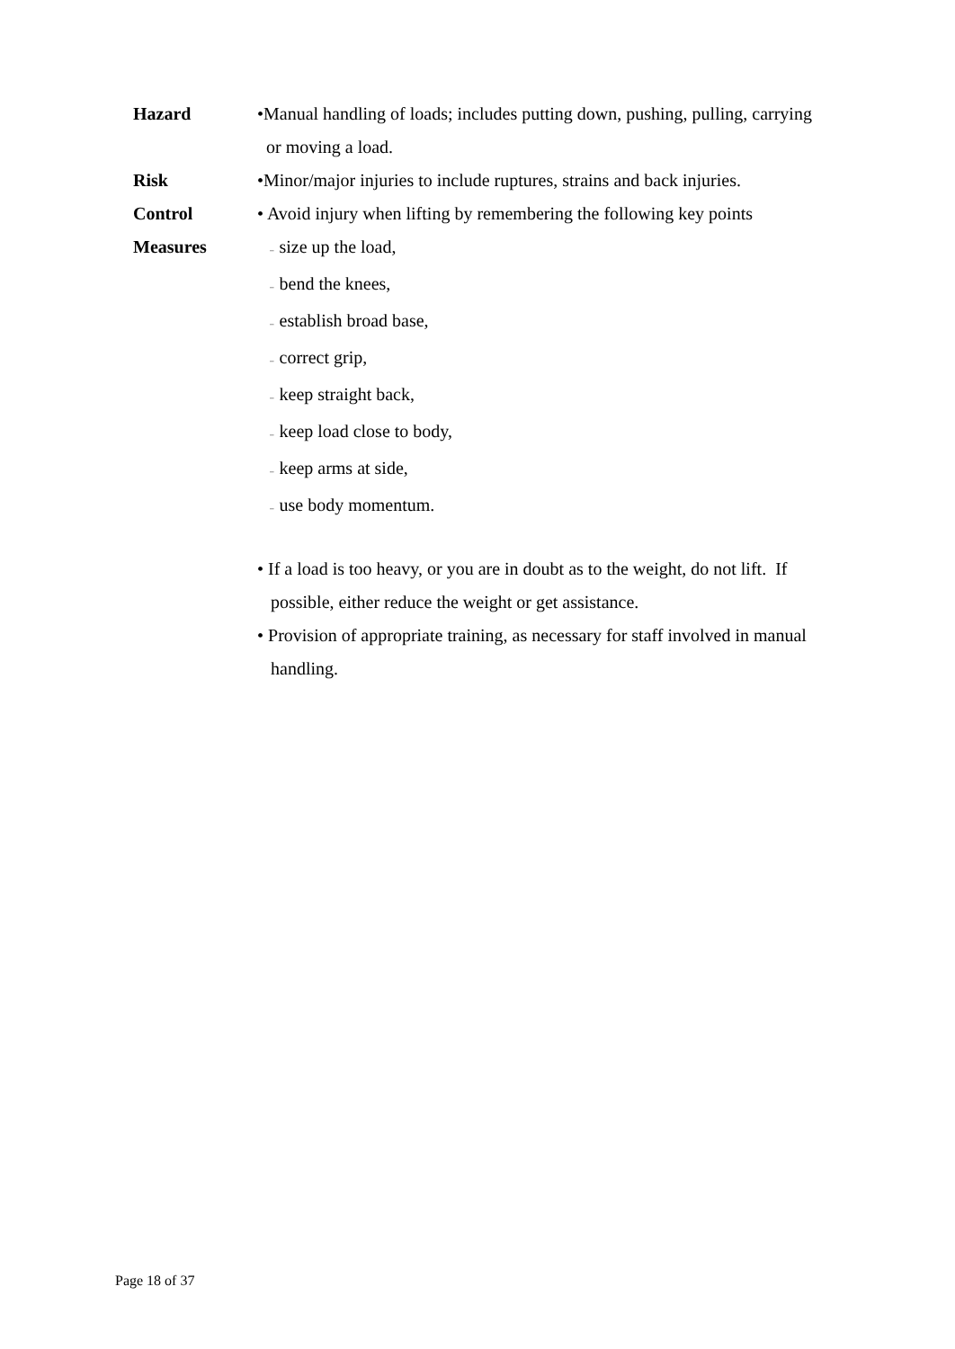Hazard •Manual handling of loads; includes putting down, pushing, pulling, carrying
or moving a load.
Risk •Minor/major injuries to include ruptures, strains and back injuries.
Control
Measures
• Avoid injury when lifting by remembering the following key points
– size up the load,
– bend the knees,
– establish broad base,
– correct grip,
– keep straight back,
– keep load close to body,
– keep arms at side,
– use body momentum.
• If a load is too heavy, or you are in doubt as to the weight, do not lift. If
possible, either reduce the weight or get assistance.
• Provision of appropriate training, as necessary for staff involved in manual
handling.
Page 18 of 37